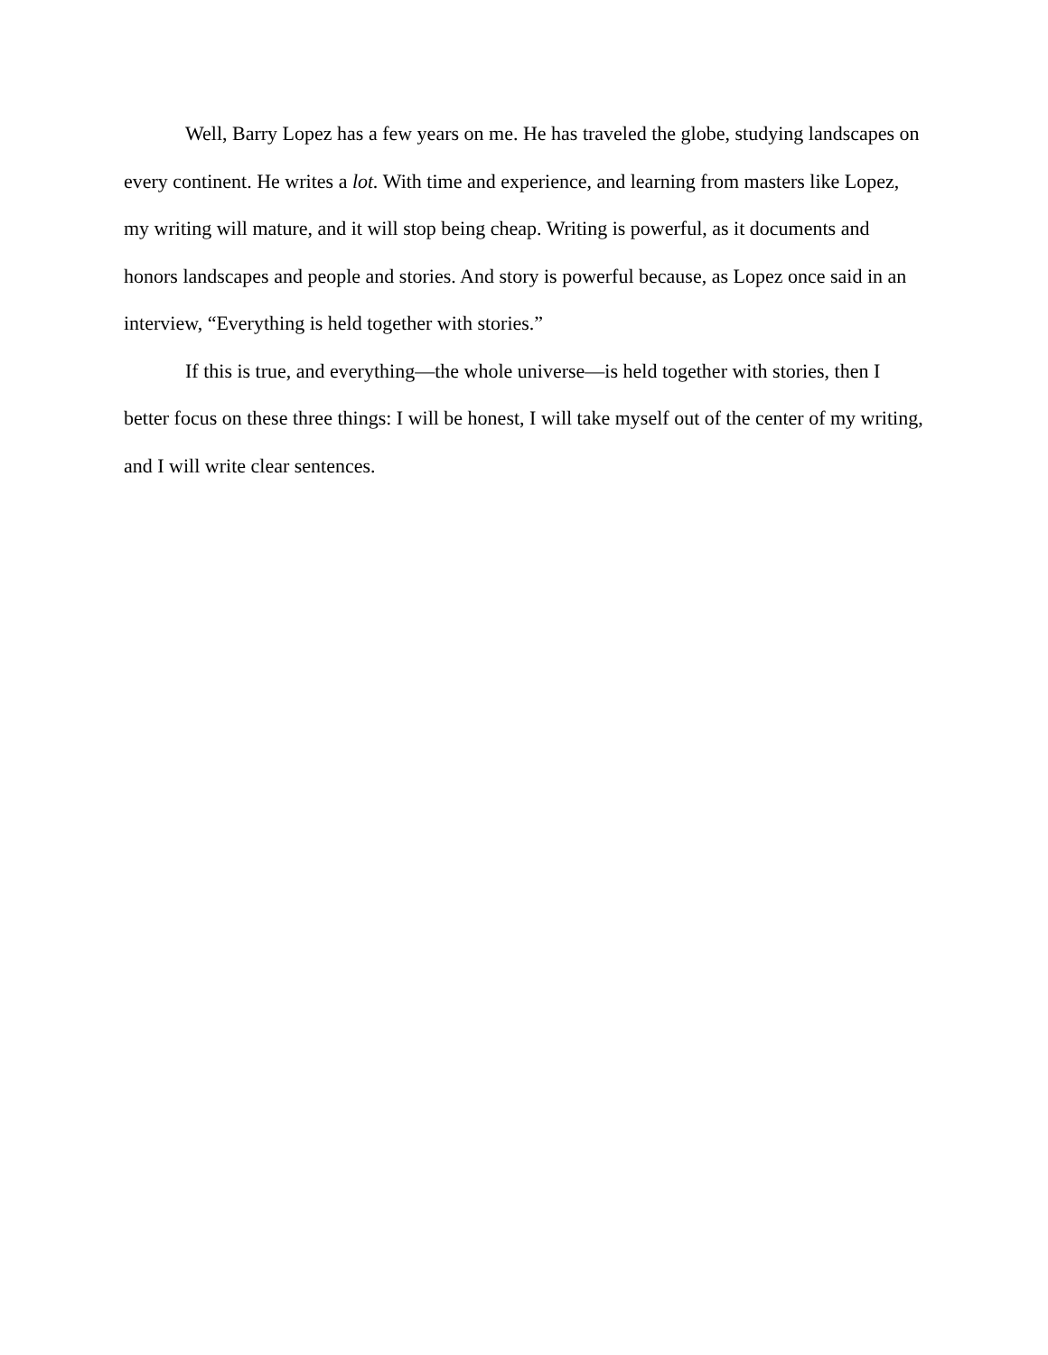Well, Barry Lopez has a few years on me. He has traveled the globe, studying landscapes on every continent. He writes a lot. With time and experience, and learning from masters like Lopez, my writing will mature, and it will stop being cheap. Writing is powerful, as it documents and honors landscapes and people and stories. And story is powerful because, as Lopez once said in an interview, “Everything is held together with stories.”
If this is true, and everything—the whole universe—is held together with stories, then I better focus on these three things: I will be honest, I will take myself out of the center of my writing, and I will write clear sentences.